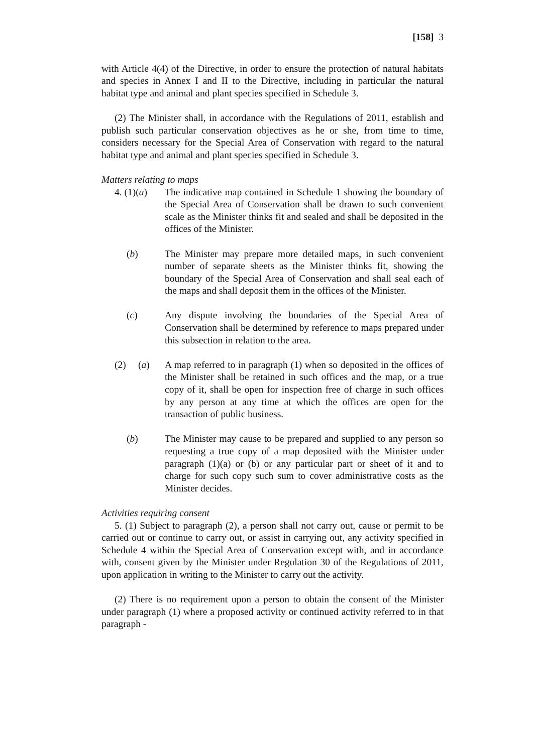[158] 3
with Article 4(4) of the Directive, in order to ensure the protection of natural habitats and species in Annex I and II to the Directive, including in particular the natural habitat type and animal and plant species specified in Schedule 3.
(2) The Minister shall, in accordance with the Regulations of 2011, establish and publish such particular conservation objectives as he or she, from time to time, considers necessary for the Special Area of Conservation with regard to the natural habitat type and animal and plant species specified in Schedule 3.
Matters relating to maps
4. (1)(a)
The indicative map contained in Schedule 1 showing the boundary of the Special Area of Conservation shall be drawn to such convenient scale as the Minister thinks fit and sealed and shall be deposited in the offices of the Minister.
(b) The Minister may prepare more detailed maps, in such convenient number of separate sheets as the Minister thinks fit, showing the boundary of the Special Area of Conservation and shall seal each of the maps and shall deposit them in the offices of the Minister.
(c) Any dispute involving the boundaries of the Special Area of Conservation shall be determined by reference to maps prepared under this subsection in relation to the area.
(2) (a)
A map referred to in paragraph (1) when so deposited in the offices of the Minister shall be retained in such offices and the map, or a true copy of it, shall be open for inspection free of charge in such offices by any person at any time at which the offices are open for the transaction of public business.
(b) The Minister may cause to be prepared and supplied to any person so requesting a true copy of a map deposited with the Minister under paragraph (1)(a) or (b) or any particular part or sheet of it and to charge for such copy such sum to cover administrative costs as the Minister decides.
Activities requiring consent
5. (1) Subject to paragraph (2), a person shall not carry out, cause or permit to be carried out or continue to carry out, or assist in carrying out, any activity specified in Schedule 4 within the Special Area of Conservation except with, and in accordance with, consent given by the Minister under Regulation 30 of the Regulations of 2011, upon application in writing to the Minister to carry out the activity.
(2) There is no requirement upon a person to obtain the consent of the Minister under paragraph (1) where a proposed activity or continued activity referred to in that paragraph -